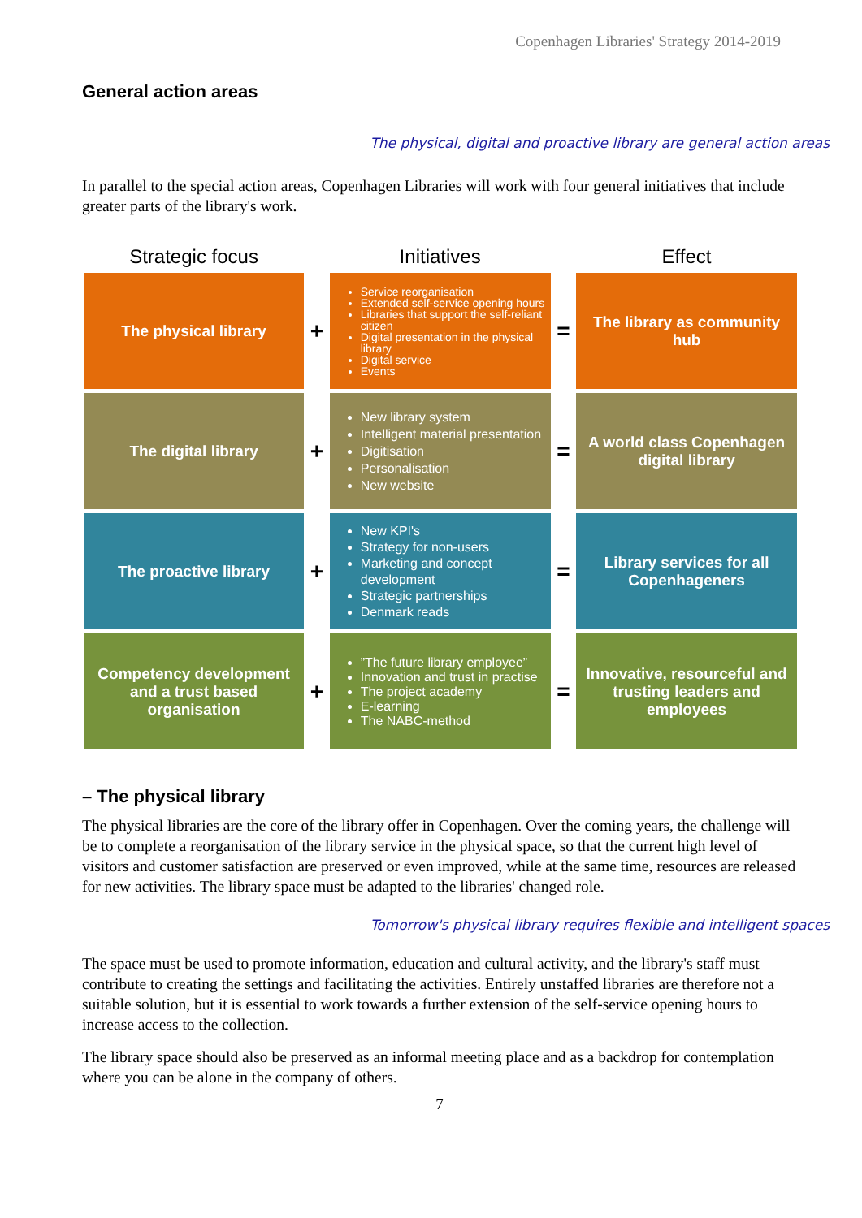Copenhagen Libraries' Strategy 2014-2019
General action areas
The physical, digital and proactive library are general action areas
In parallel to the special action areas, Copenhagen Libraries will work with four general initiatives that include greater parts of the library's work.
| Strategic focus | | Initiatives | | Effect |
| --- | --- | --- | --- | --- |
| The physical library | + | Service reorganisation Extended self-service opening hours Libraries that support the self-reliant citizen Digital presentation in the physical library Digital service Events | = | The library as community hub |
| The digital library | + | New library system Intelligent material presentation Digitisation Personalisation New website | = | A world class Copenhagen digital library |
| The proactive library | + | New KPI's Strategy for non-users Marketing and concept development Strategic partnerships Denmark reads | = | Library services for all Copenhageners |
| Competency development and a trust based organisation | + | ”The future library employee” Innovation and trust in practise The project academy E-learning The NABC-method | = | Innovative, resourceful and trusting leaders and employees |
– The physical library
The physical libraries are the core of the library offer in Copenhagen. Over the coming years, the challenge will be to complete a reorganisation of the library service in the physical space, so that the current high level of visitors and customer satisfaction are preserved or even improved, while at the same time, resources are released for new activities. The library space must be adapted to the libraries' changed role.
Tomorrow's physical library requires flexible and intelligent spaces
The space must be used to promote information, education and cultural activity, and the library's staff must contribute to creating the settings and facilitating the activities. Entirely unstaffed libraries are therefore not a suitable solution, but it is essential to work towards a further extension of the self-service opening hours to increase access to the collection.
The library space should also be preserved as an informal meeting place and as a backdrop for contemplation where you can be alone in the company of others.
7